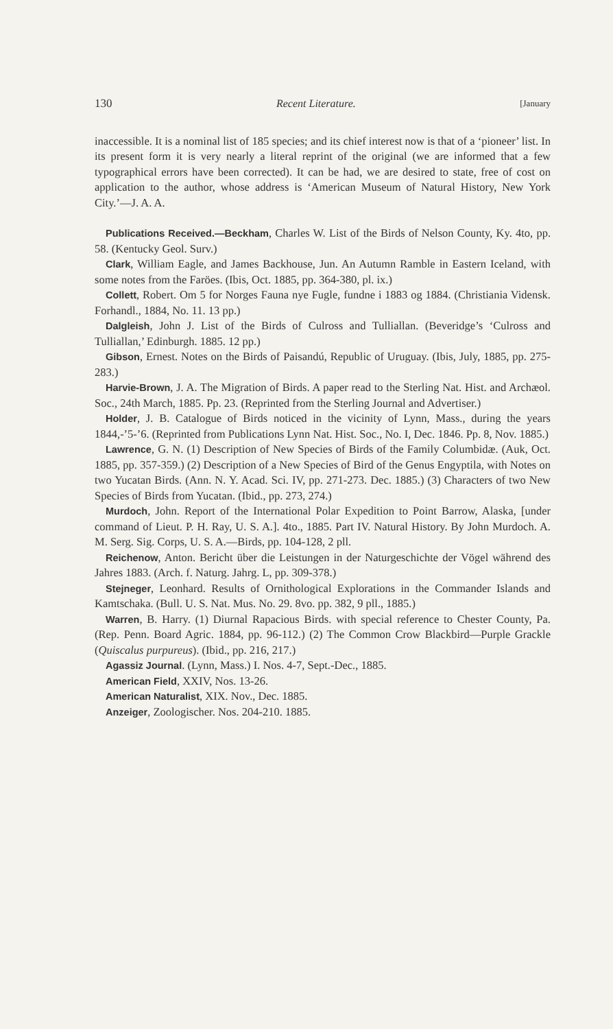130 Recent Literature. [January
inaccessible. It is a nominal list of 185 species; and its chief interest now is that of a ‘pioneer’ list. In its present form it is very nearly a literal reprint of the original (we are informed that a few typographical errors have been corrected). It can be had, we are desired to state, free of cost on application to the author, whose address is ‘American Museum of Natural History, New York City.’—J. A. A.
Publications Received.—Beckham, Charles W. List of the Birds of Nelson County, Ky. 4to, pp. 58. (Kentucky Geol. Surv.)
Clark, William Eagle, and James Backhouse, Jun. An Autumn Ramble in Eastern Iceland, with some notes from the Faröes. (Ibis, Oct. 1885, pp. 364-380, pl. ix.)
Collett, Robert. Om 5 for Norges Fauna nye Fugle, fundne i 1883 og 1884. (Christiania Vidensk. Forhandl., 1884, No. 11. 13 pp.)
Dalgleish, John J. List of the Birds of Culross and Tulliallan. (Beveridge’s ‘Culross and Tulliallan,’ Edinburgh. 1885. 12 pp.)
Gibson, Ernest. Notes on the Birds of Paisandú, Republic of Uruguay. (Ibis, July, 1885, pp. 275-283.)
Harvie-Brown, J. A. The Migration of Birds. A paper read to the Sterling Nat. Hist. and Archæol. Soc., 24th March, 1885. Pp. 23. (Reprinted from the Sterling Journal and Advertiser.)
Holder, J. B. Catalogue of Birds noticed in the vicinity of Lynn, Mass., during the years 1844,-’5-’6. (Reprinted from Publications Lynn Nat. Hist. Soc., No. I, Dec. 1846. Pp. 8, Nov. 1885.)
Lawrence, G. N. (1) Description of New Species of Birds of the Family Columbidæ. (Auk, Oct. 1885, pp. 357-359.) (2) Description of a New Species of Bird of the Genus Engyptila, with Notes on two Yucatan Birds. (Ann. N. Y. Acad. Sci. IV, pp. 271-273. Dec. 1885.) (3) Characters of two New Species of Birds from Yucatan. (Ibid., pp. 273, 274.)
Murdoch, John. Report of the International Polar Expedition to Point Barrow, Alaska, [under command of Lieut. P. H. Ray, U. S. A.]. 4to., 1885. Part IV. Natural History. By John Murdoch. A. M. Serg. Sig. Corps, U. S. A.—Birds, pp. 104-128, 2 pll.
Reichenow, Anton. Bericht über die Leistungen in der Naturgeschichte der Vögel während des Jahres 1883. (Arch. f. Naturg. Jahrg. L, pp. 309-378.)
Stejneger, Leonhard. Results of Ornithological Explorations in the Commander Islands and Kamtschaka. (Bull. U. S. Nat. Mus. No. 29. 8vo. pp. 382, 9 pll., 1885.)
Warren, B. Harry. (1) Diurnal Rapacious Birds. with special reference to Chester County, Pa. (Rep. Penn. Board Agric. 1884, pp. 96-112.) (2) The Common Crow Blackbird—Purple Grackle (Quiscalus purpureus). (Ibid., pp. 216, 217.)
Agassiz Journal. (Lynn, Mass.) I. Nos. 4-7, Sept.-Dec., 1885.
American Field, XXIV, Nos. 13-26.
American Naturalist, XIX. Nov., Dec. 1885.
Anzeiger, Zoologischer. Nos. 204-210. 1885.